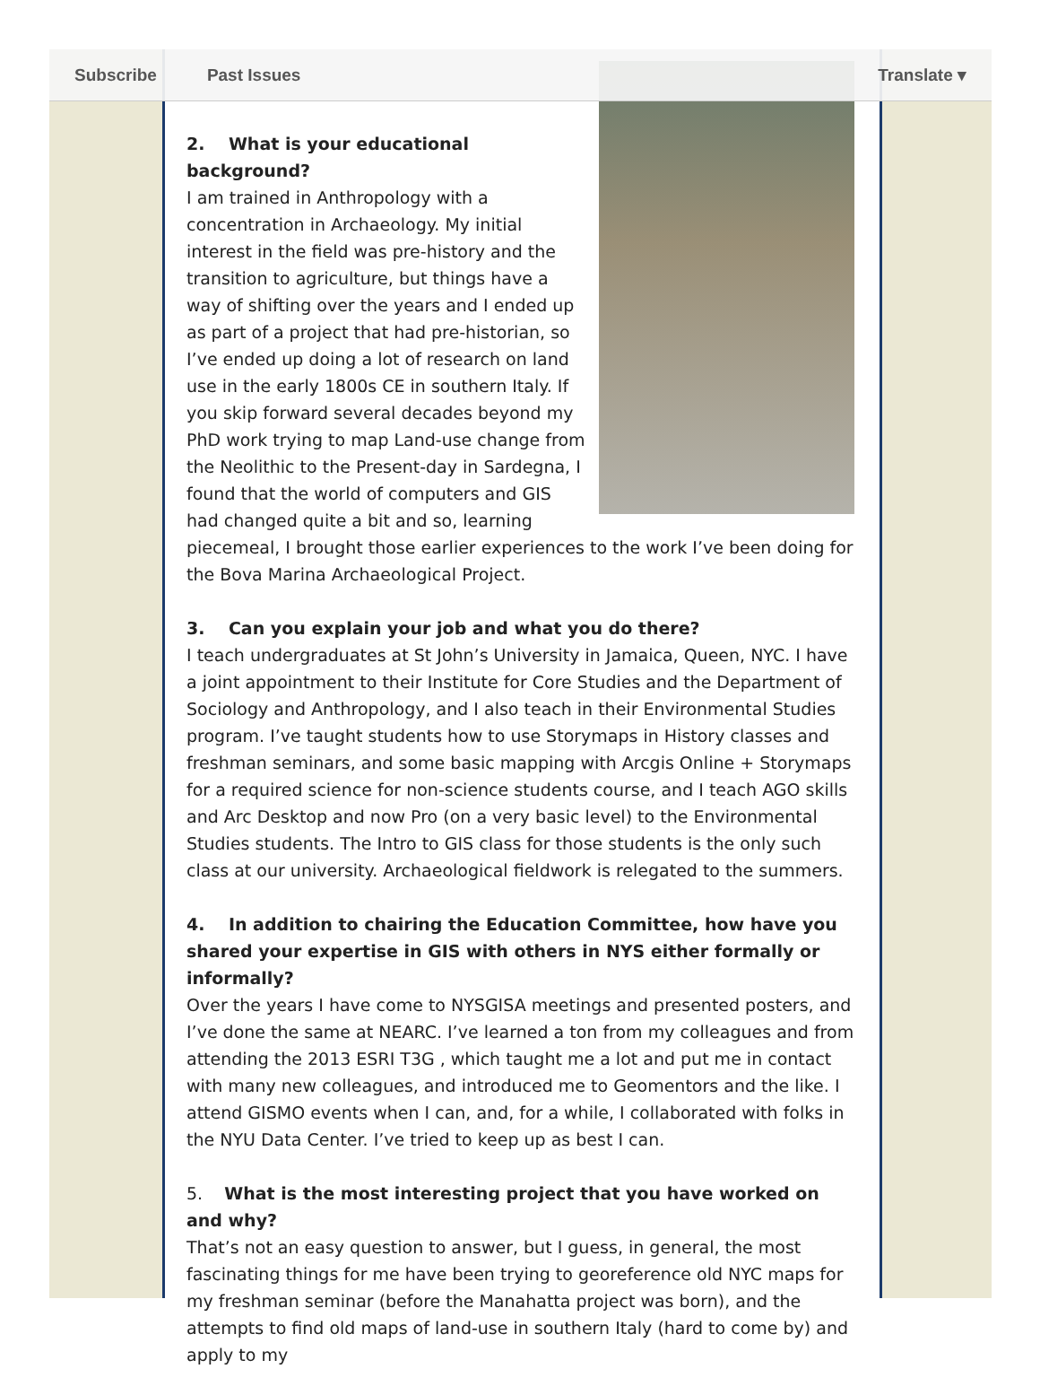2. What is your educational background?
I am trained in Anthropology with a concentration in Archaeology. My initial interest in the field was pre-history and the transition to agriculture, but things have a way of shifting over the years and I ended up as part of a project that had pre-historian, so I’ve ended up doing a lot of research on land use in the early 1800s CE in southern Italy. If you skip forward several decades beyond my PhD work trying to map Land-use change from the Neolithic to the Present-day in Sardegna, I found that the world of computers and GIS had changed quite a bit and so, learning piecemeal, I brought those earlier experiences to the work I’ve been doing for the Bova Marina Archaeological Project.
3. Can you explain your job and what you do there?
I teach undergraduates at St John’s University in Jamaica, Queen, NYC. I have a joint appointment to their Institute for Core Studies and the Department of Sociology and Anthropology, and I also teach in their Environmental Studies program. I’ve taught students how to use Storymaps in History classes and freshman seminars, and some basic mapping with Arcgis Online + Storymaps for a required science for non-science students course, and I teach AGO skills and Arc Desktop and now Pro (on a very basic level) to the Environmental Studies students. The Intro to GIS class for those students is the only such class at our university. Archaeological fieldwork is relegated to the summers.
4. In addition to chairing the Education Committee, how have you shared your expertise in GIS with others in NYS either formally or informally?
Over the years I have come to NYSGISA meetings and presented posters, and I’ve done the same at NEARC. I’ve learned a ton from my colleagues and from attending the 2013 ESRI T3G , which taught me a lot and put me in contact with many new colleagues, and introduced me to Geomentors and the like. I attend GISMO events when I can, and, for a while, I collaborated with folks in the NYU Data Center. I’ve tried to keep up as best I can.
5. What is the most interesting project that you have worked on and why?
That’s not an easy question to answer, but I guess, in general, the most fascinating things for me have been trying to georeference old NYC maps for my freshman seminar (before the Manahatta project was born), and the attempts to find old maps of land-use in southern Italy (hard to come by) and apply to my
Subscribe Past Issues Translate ▾